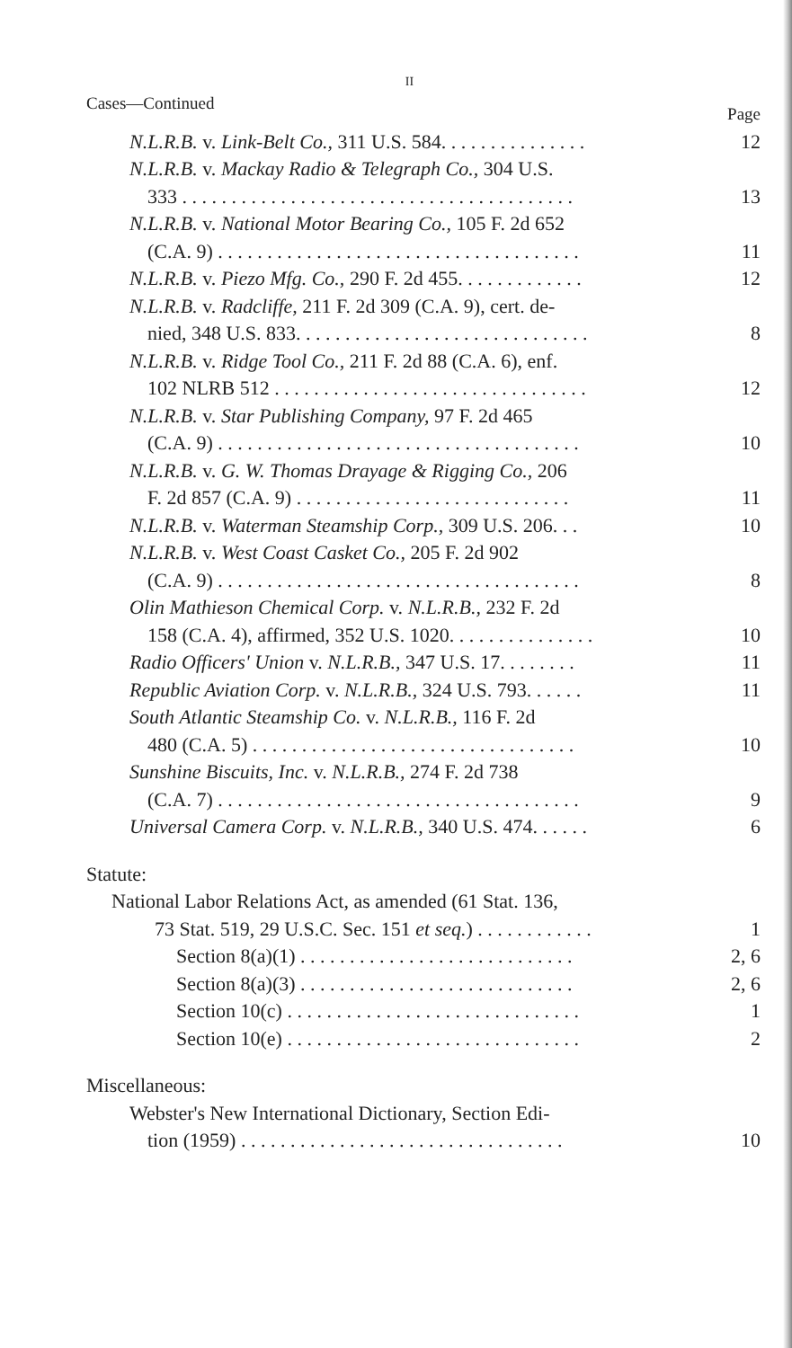II
Cases—Continued Page
N.L.R.B. v. Link-Belt Co., 311 U.S. 584. . . . . . . . . . . . . . .
12
N.L.R.B. v. Mackay Radio & Telegraph Co., 304 U.S.
333 . . . . . . . . . . . . . . . . . . . . . . . . . . . . . . . . . . . . . . . .
13
N.L.R.B. v. National Motor Bearing Co., 105 F. 2d 652
(C.A. 9) . . . . . . . . . . . . . . . . . . . . . . . . . . . . . . . . . . . . .
11
N.L.R.B. v. Piezo Mfg. Co., 290 F. 2d 455. . . . . . . . . . . . .
12
N.L.R.B. v. Radcliffe, 211 F. 2d 309 (C.A. 9), cert. de-
nied, 348 U.S. 833. . . . . . . . . . . . . . . . . . . . . . . . . . . . . .
8
N.L.R.B. v. Ridge Tool Co., 211 F. 2d 88 (C.A. 6), enf.
102 NLRB 512 . . . . . . . . . . . . . . . . . . . . . . . . . . . . . . . .
12
N.L.R.B. v. Star Publishing Company, 97 F. 2d 465
(C.A. 9) . . . . . . . . . . . . . . . . . . . . . . . . . . . . . . . . . . . . .
10
N.L.R.B. v. G. W. Thomas Drayage & Rigging Co., 206
F. 2d 857 (C.A. 9) . . . . . . . . . . . . . . . . . . . . . . . . . . . .
11
N.L.R.B. v. Waterman Steamship Corp., 309 U.S. 206. . .
10
N.L.R.B. v. West Coast Casket Co., 205 F. 2d 902
(C.A. 9) . . . . . . . . . . . . . . . . . . . . . . . . . . . . . . . . . . . . .
8
Olin Mathieson Chemical Corp. v. N.L.R.B., 232 F. 2d
158 (C.A. 4), affirmed, 352 U.S. 1020. . . . . . . . . . . . . . .
10
Radio Officers' Union v. N.L.R.B., 347 U.S. 17. . . . . . . .
11
Republic Aviation Corp. v. N.L.R.B., 324 U.S. 793. . . . . .
11
South Atlantic Steamship Co. v. N.L.R.B., 116 F. 2d
480 (C.A. 5) . . . . . . . . . . . . . . . . . . . . . . . . . . . . . . . . .
10
Sunshine Biscuits, Inc. v. N.L.R.B., 274 F. 2d 738
(C.A. 7) . . . . . . . . . . . . . . . . . . . . . . . . . . . . . . . . . . . . .
9
Universal Camera Corp. v. N.L.R.B., 340 U.S. 474. . . . . .
6
Statute:
National Labor Relations Act, as amended (61 Stat. 136,
73 Stat. 519, 29 U.S.C. Sec. 151 et seq.) . . . . . . . . . . . .
1
Section 8(a)(1) . . . . . . . . . . . . . . . . . . . . . . . . . . . .
2, 6
Section 8(a)(3) . . . . . . . . . . . . . . . . . . . . . . . . . . . .
2, 6
Section 10(c) . . . . . . . . . . . . . . . . . . . . . . . . . . . . . .
1
Section 10(e) . . . . . . . . . . . . . . . . . . . . . . . . . . . . . .
2
Miscellaneous:
Webster's New International Dictionary, Section Edi-
tion (1959) . . . . . . . . . . . . . . . . . . . . . . . . . . . . . . . . .
10